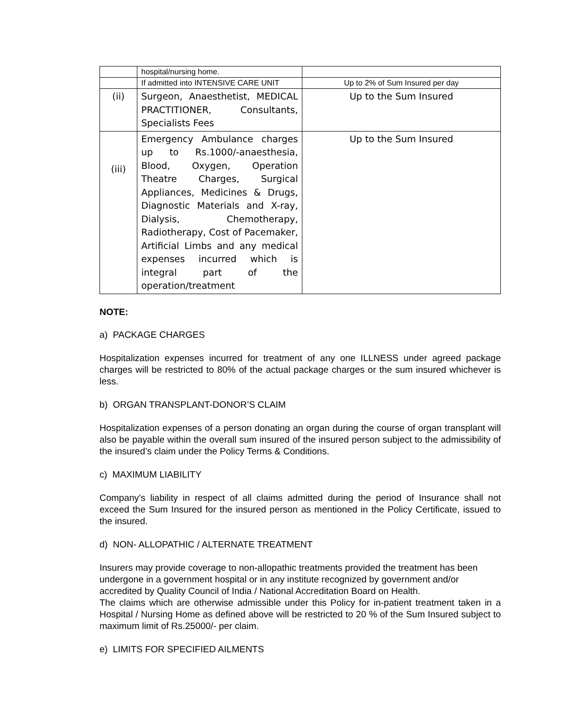| | hospital/nursing home. | |
| | If admitted into INTENSIVE CARE UNIT | Up to 2% of Sum Insured per day |
| (ii) | Surgeon, Anaesthetist, MEDICAL PRACTITIONER, Consultants, Specialists Fees | Up to the Sum Insured |
| (iii) | Emergency Ambulance charges up to Rs.1000/-anaesthesia, Blood, Oxygen, Operation Theatre Charges, Surgical Appliances, Medicines & Drugs, Diagnostic Materials and X-ray, Dialysis, Chemotherapy, Radiotherapy, Cost of Pacemaker, Artificial Limbs and any medical expenses incurred which is integral part of the operation/treatment | Up to the Sum Insured |
NOTE:
a) PACKAGE CHARGES
Hospitalization expenses incurred for treatment of any one ILLNESS under agreed package charges will be restricted to 80% of the actual package charges or the sum insured whichever is less.
b) ORGAN TRANSPLANT-DONOR’S CLAIM
Hospitalization expenses of a person donating an organ during the course of organ transplant will also be payable within the overall sum insured of the insured person subject to the admissibility of the insured’s claim under the Policy Terms & Conditions.
c) MAXIMUM LIABILITY
Company's liability in respect of all claims admitted during the period of Insurance shall not exceed the Sum Insured for the insured person as mentioned in the Policy Certificate, issued to the insured.
d) NON- ALLOPATHIC / ALTERNATE TREATMENT
Insurers may provide coverage to non-allopathic treatments provided the treatment has been undergone in a government hospital or in any institute recognized by government and/or accredited by Quality Council of India / National Accreditation Board on Health.
The claims which are otherwise admissible under this Policy for in-patient treatment taken in a Hospital / Nursing Home as defined above will be restricted to 20 % of the Sum Insured subject to maximum limit of Rs.25000/- per claim.
e) LIMITS FOR SPECIFIED AILMENTS